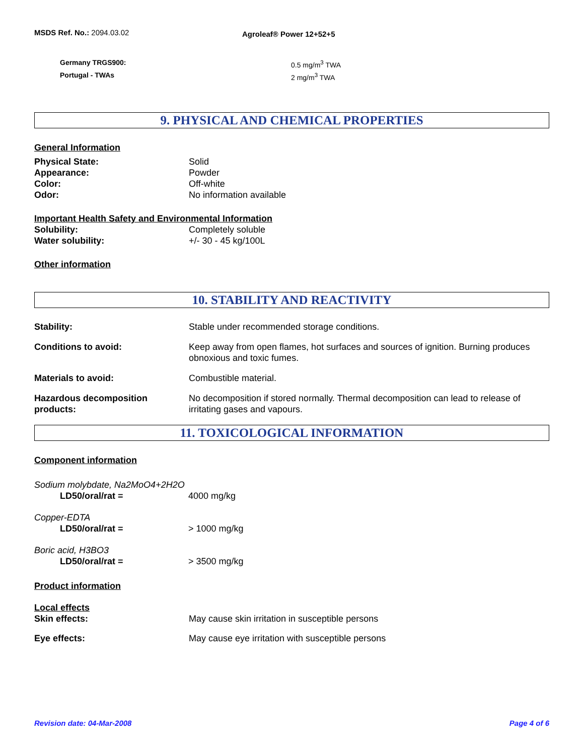MSDS Ref. No.: 2094.03.02
Agroleaf® Power 12+52+5
Germany TRGS900: 0.5 mg/m<sup>3</sup> TWA
Portugal - TWAs 2 mg/m<sup>3</sup> TWA
9. PHYSICAL AND CHEMICAL PROPERTIES
General Information
Physical State: Solid
Appearance: Powder
Color: Off-white
Odor: No information available
Important Health Safety and Environmental Information
Solubility: Completely soluble
Water solubility: +/- 30 - 45 kg/100L
Other information
10. STABILITY AND REACTIVITY
Stability: Stable under recommended storage conditions.
Conditions to avoid: Keep away from open flames, hot surfaces and sources of ignition. Burning produces obnoxious and toxic fumes.
Materials to avoid: Combustible material.
Hazardous decomposition products:
No decomposition if stored normally. Thermal decomposition can lead to release of irritating gases and vapours.
11. TOXICOLOGICAL INFORMATION
Component information
Sodium molybdate, Na2MoO4+2H2O
LD50/oral/rat = 4000 mg/kg
Copper-EDTA
LD50/oral/rat = > 1000 mg/kg
Boric acid, H3BO3
LD50/oral/rat = > 3500 mg/kg
Product information
Local effects
Skin effects: May cause skin irritation in susceptible persons
Eye effects: May cause eye irritation with susceptible persons
Revision date: 04-Mar-2008 Page 4 of 6